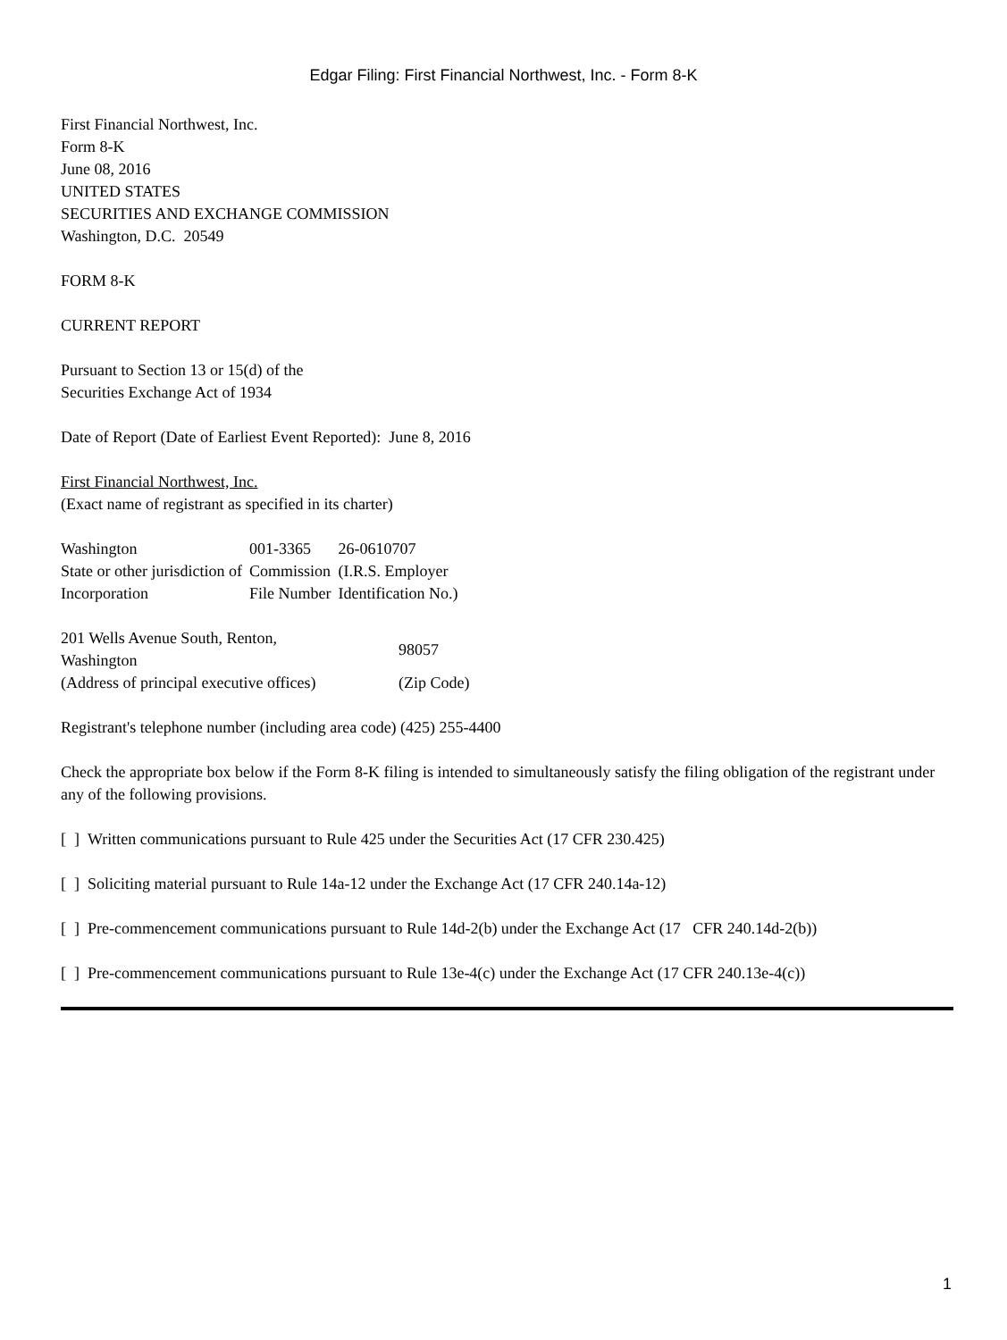Edgar Filing: First Financial Northwest, Inc. - Form 8-K
First Financial Northwest, Inc.
Form 8-K
June 08, 2016
UNITED STATES
SECURITIES AND EXCHANGE COMMISSION
Washington, D.C. 20549
FORM 8-K
CURRENT REPORT
Pursuant to Section 13 or 15(d) of the
Securities Exchange Act of 1934
Date of Report (Date of Earliest Event Reported): June 8, 2016
First Financial Northwest, Inc.
(Exact name of registrant as specified in its charter)
| Washington | 001-3365 | 26-0610707 |
| State or other jurisdiction of | Commission | (I.R.S. Employer |
| Incorporation | File Number | Identification No.) |
| 201 Wells Avenue South, Renton, Washington | 98057 |
| (Address of principal executive offices) | (Zip Code) |
Registrant's telephone number (including area code) (425) 255-4400
Check the appropriate box below if the Form 8-K filing is intended to simultaneously satisfy the filing obligation of the registrant under any of the following provisions.
[ ] Written communications pursuant to Rule 425 under the Securities Act (17 CFR 230.425)
[ ] Soliciting material pursuant to Rule 14a-12 under the Exchange Act (17 CFR 240.14a-12)
[ ] Pre-commencement communications pursuant to Rule 14d-2(b) under the Exchange Act (17 CFR 240.14d-2(b))
[ ] Pre-commencement communications pursuant to Rule 13e-4(c) under the Exchange Act (17 CFR 240.13e-4(c))
1